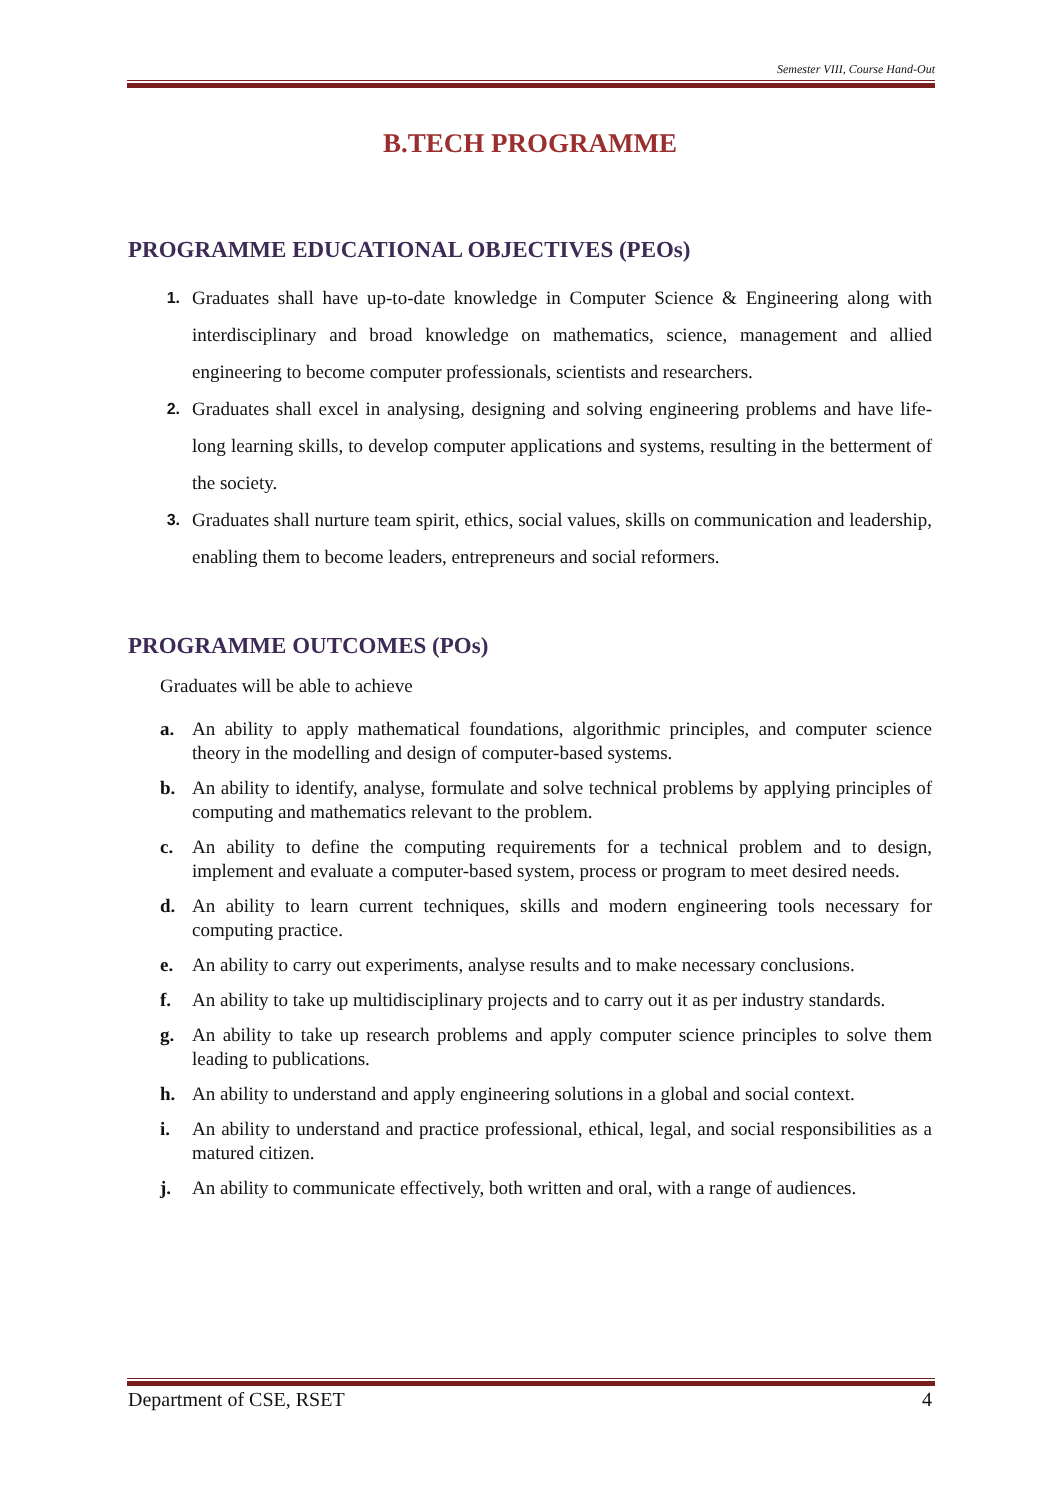Semester VIII, Course Hand-Out
B.TECH PROGRAMME
PROGRAMME EDUCATIONAL OBJECTIVES (PEOs)
1. Graduates shall have up-to-date knowledge in Computer Science & Engineering along with interdisciplinary and broad knowledge on mathematics, science, management and allied engineering to become computer professionals, scientists and researchers.
2. Graduates shall excel in analysing, designing and solving engineering problems and have life-long learning skills, to develop computer applications and systems, resulting in the betterment of the society.
3. Graduates shall nurture team spirit, ethics, social values, skills on communication and leadership, enabling them to become leaders, entrepreneurs and social reformers.
PROGRAMME OUTCOMES (POs)
Graduates will be able to achieve
a. An ability to apply mathematical foundations, algorithmic principles, and computer science theory in the modelling and design of computer-based systems.
b. An ability to identify, analyse, formulate and solve technical problems by applying principles of computing and mathematics relevant to the problem.
c. An ability to define the computing requirements for a technical problem and to design, implement and evaluate a computer-based system, process or program to meet desired needs.
d. An ability to learn current techniques, skills and modern engineering tools necessary for computing practice.
e. An ability to carry out experiments, analyse results and to make necessary conclusions.
f. An ability to take up multidisciplinary projects and to carry out it as per industry standards.
g. An ability to take up research problems and apply computer science principles to solve them leading to publications.
h. An ability to understand and apply engineering solutions in a global and social context.
i. An ability to understand and practice professional, ethical, legal, and social responsibilities as a matured citizen.
j. An ability to communicate effectively, both written and oral, with a range of audiences.
Department of CSE, RSET 4